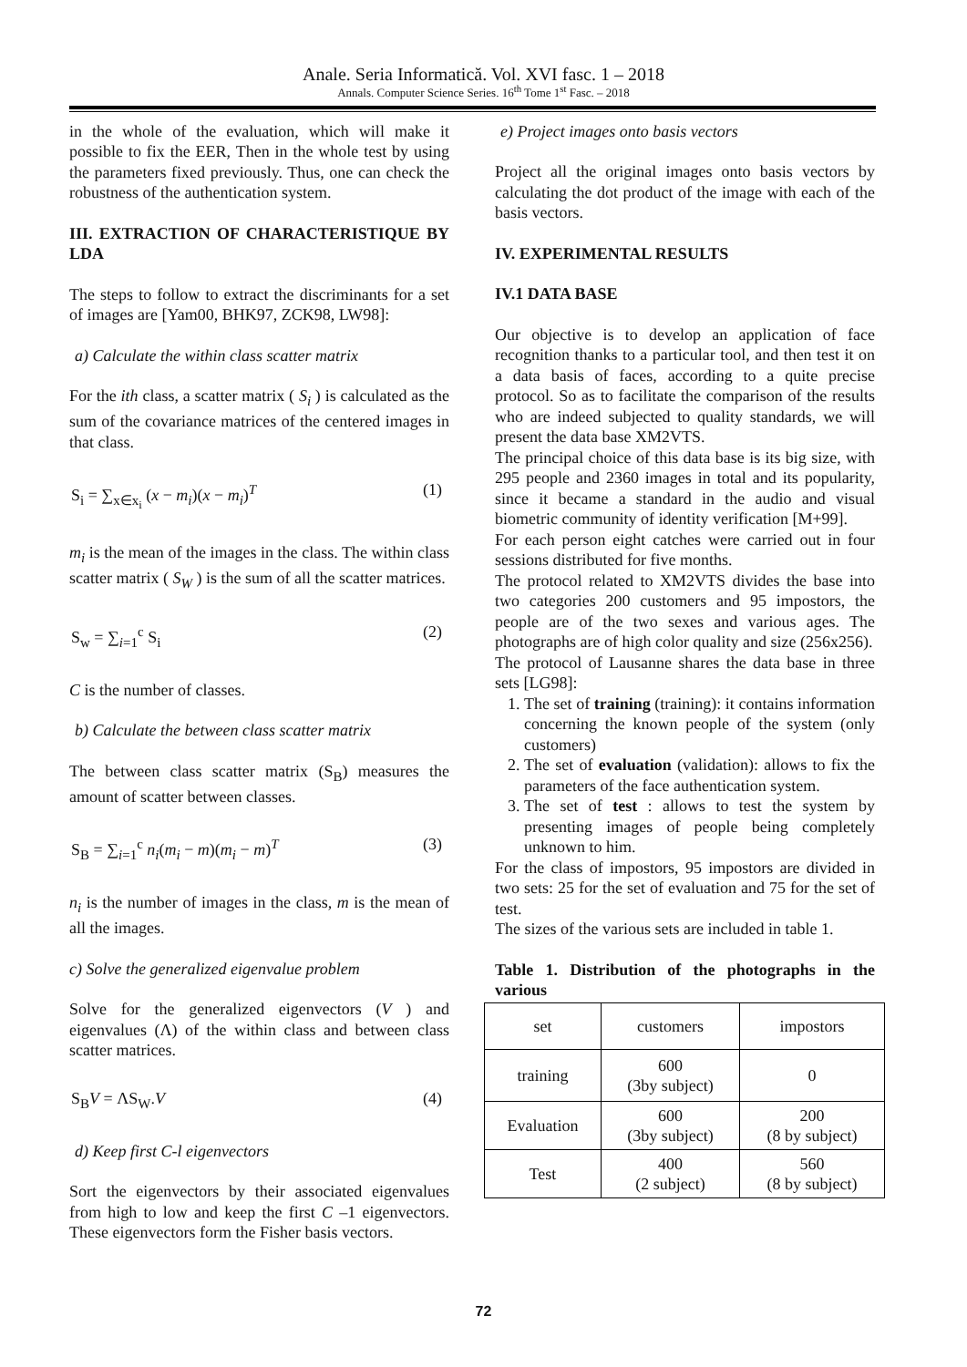Anale. Seria Informatică. Vol. XVI fasc. 1 – 2018
Annals. Computer Science Series. 16<sup>th</sup> Tome 1<sup>st</sup> Fasc. – 2018
in the whole of the evaluation, which will make it possible to fix the EER, Then in the whole test by using the parameters fixed previously. Thus, one can check the robustness of the authentication system.
III. EXTRACTION OF CHARACTERISTIQUE BY LDA
The steps to follow to extract the discriminants for a set of images are [Yam00, BHK97, ZCK98, LW98]:
a) Calculate the within class scatter matrix
For the ith class, a scatter matrix ( S<sub>i</sub> ) is calculated as the sum of the covariance matrices of the centered images in that class.
S<sub>i</sub> = ∑<sub>x∈x<sub>i</sub></sub> (x − m<sub>i</sub>)(x − m<sub>i</sub>)<sup>T</sup> (1)
m<sub>i</sub> is the mean of the images in the class. The within class scatter matrix ( S<sub>W</sub> ) is the sum of all the scatter matrices.
S<sub>w</sub> = ∑<sub>i=1</sub><sup>c</sup> S<sub>i</sub> (2)
C is the number of classes.
b) Calculate the between class scatter matrix
The between class scatter matrix (S<sub>B</sub>) measures the amount of scatter between classes.
S<sub>B</sub> = ∑<sub>i=1</sub><sup>c</sup> n<sub>i</sub>(m<sub>i</sub> − m)(m<sub>i</sub> − m)<sup>T</sup> (3)
n<sub>i</sub> is the number of images in the class, m is the mean of all the images.
c) Solve the generalized eigenvalue problem
Solve for the generalized eigenvectors (V ) and eigenvalues (Λ) of the within class and between class scatter matrices.
S<sub>B</sub>V = ΛS<sub>W</sub>.V (4)
d) Keep first C-l eigenvectors
Sort the eigenvectors by their associated eigenvalues from high to low and keep the first C –1 eigenvectors. These eigenvectors form the Fisher basis vectors.
e) Project images onto basis vectors
Project all the original images onto basis vectors by calculating the dot product of the image with each of the basis vectors.
IV. EXPERIMENTAL RESULTS
IV.1 DATA BASE
Our objective is to develop an application of face recognition thanks to a particular tool, and then test it on a data basis of faces, according to a quite precise protocol. So as to facilitate the comparison of the results who are indeed subjected to quality standards, we will present the data base XM2VTS.
The principal choice of this data base is its big size, with 295 people and 2360 images in total and its popularity, since it became a standard in the audio and visual biometric community of identity verification [M+99].
For each person eight catches were carried out in four sessions distributed for five months.
The protocol related to XM2VTS divides the base into two categories 200 customers and 95 impostors, the people are of the two sexes and various ages. The photographs are of high color quality and size (256x256).
The protocol of Lausanne shares the data base in three sets [LG98]:
1. The set of training (training): it contains information concerning the known people of the system (only customers)
2. The set of evaluation (validation): allows to fix the parameters of the face authentication system.
3. The set of test : allows to test the system by presenting images of people being completely unknown to him.
For the class of impostors, 95 impostors are divided in two sets: 25 for the set of evaluation and 75 for the set of test.
The sizes of the various sets are included in table 1.
Table 1. Distribution of the photographs in the various
| set | customers | impostors |
| --- | --- | --- |
| training | 600 (3by subject) | 0 |
| Evaluation | 600 (3by subject) | 200 (8 by subject) |
| Test | 400 (2 subject) | 560 (8 by subject) |
72